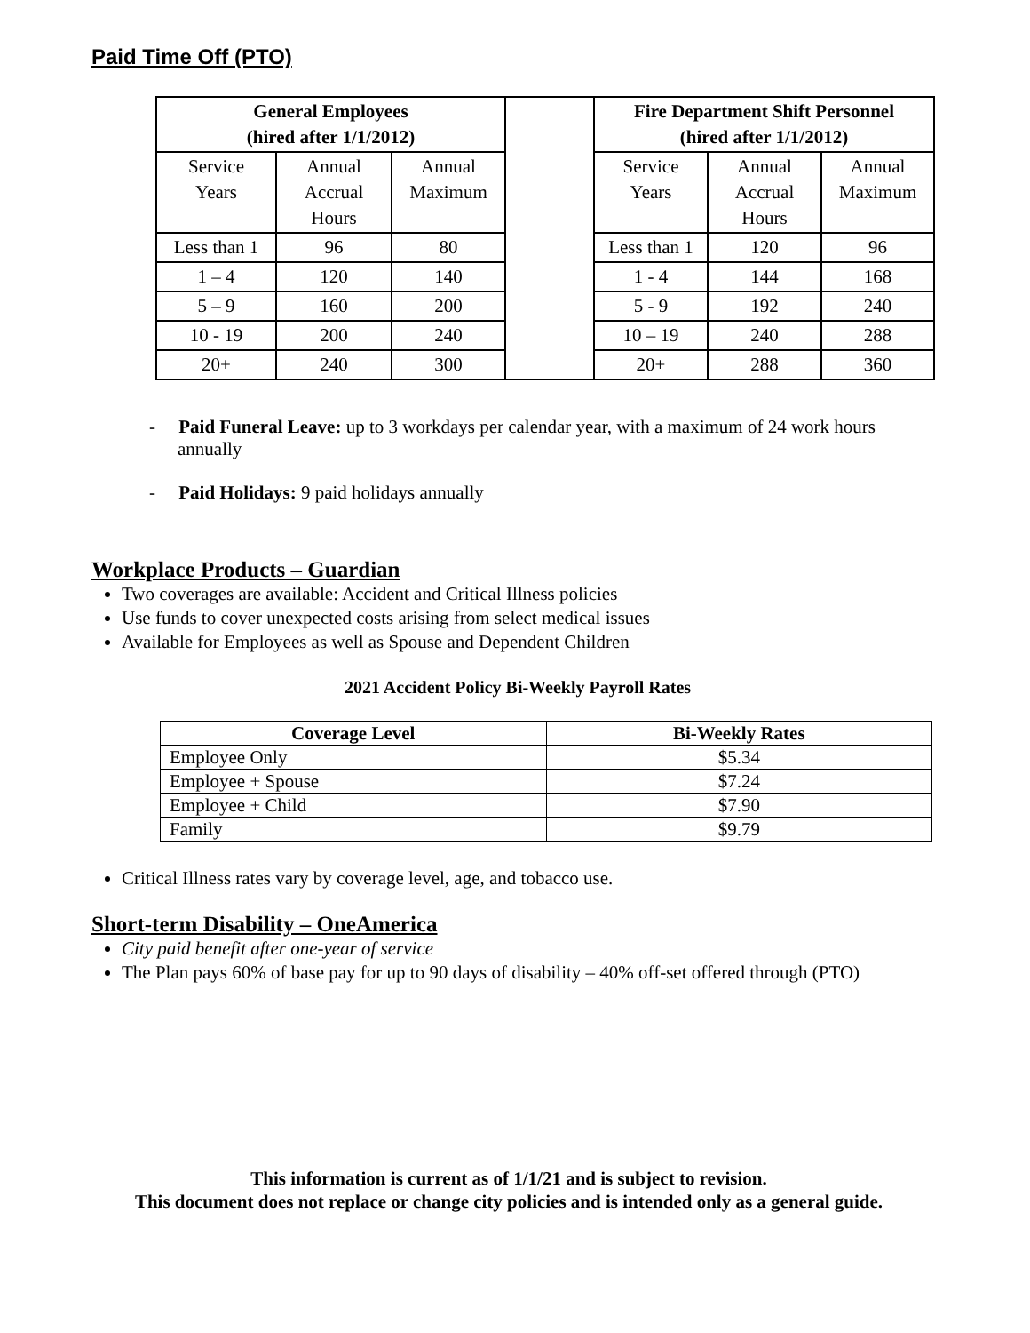Paid Time Off (PTO)
| General Employees (hired after 1/1/2012) | | | | Fire Department Shift Personnel (hired after 1/1/2012) | | |
| Service Years | Annual Accrual Hours | Annual Maximum | | Service Years | Annual Accrual Hours | Annual Maximum |
| Less than 1 | 96 | 80 | | Less than 1 | 120 | 96 |
| 1 – 4 | 120 | 140 | | 1 - 4 | 144 | 168 |
| 5 – 9 | 160 | 200 | | 5 - 9 | 192 | 240 |
| 10 - 19 | 200 | 240 | | 10 – 19 | 240 | 288 |
| 20+ | 240 | 300 | | 20+ | 288 | 360 |
- Paid Funeral Leave: up to 3 workdays per calendar year, with a maximum of 24 work hours annually
- Paid Holidays: 9 paid holidays annually
Workplace Products – Guardian
Two coverages are available: Accident and Critical Illness policies
Use funds to cover unexpected costs arising from select medical issues
Available for Employees as well as Spouse and Dependent Children
2021 Accident Policy Bi-Weekly Payroll Rates
| Coverage Level | Bi-Weekly Rates |
| --- | --- |
| Employee Only | $5.34 |
| Employee + Spouse | $7.24 |
| Employee + Child | $7.90 |
| Family | $9.79 |
Critical Illness rates vary by coverage level, age, and tobacco use.
Short-term Disability – OneAmerica
City paid benefit after one-year of service
The Plan pays 60% of base pay for up to 90 days of disability – 40% off-set offered through (PTO)
This information is current as of 1/1/21 and is subject to revision.
This document does not replace or change city policies and is intended only as a general guide.